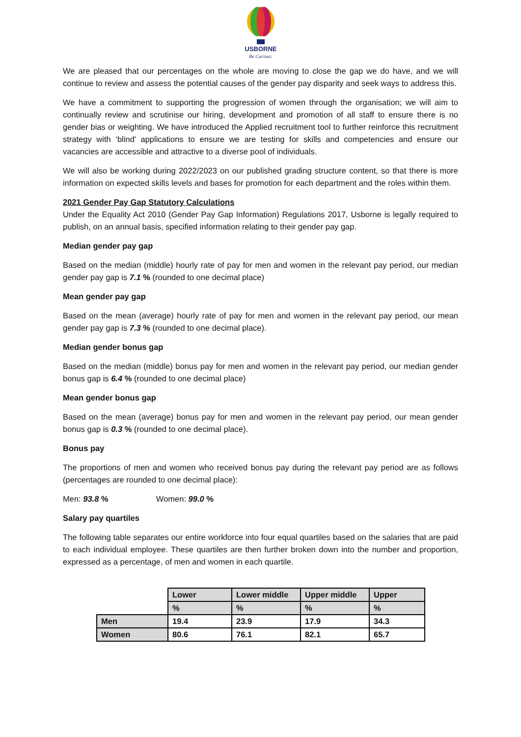USBORNE
Be Curious.
We are pleased that our percentages on the whole are moving to close the gap we do have, and we will continue to review and assess the potential causes of the gender pay disparity and seek ways to address this.
We have a commitment to supporting the progression of women through the organisation; we will aim to continually review and scrutinise our hiring, development and promotion of all staff to ensure there is no gender bias or weighting. We have introduced the Applied recruitment tool to further reinforce this recruitment strategy with ‘blind’ applications to ensure we are testing for skills and competencies and ensure our vacancies are accessible and attractive to a diverse pool of individuals.
We will also be working during 2022/2023 on our published grading structure content, so that there is more information on expected skills levels and bases for promotion for each department and the roles within them.
2021 Gender Pay Gap Statutory Calculations
Under the Equality Act 2010 (Gender Pay Gap Information) Regulations 2017, Usborne is legally required to publish, on an annual basis, specified information relating to their gender pay gap.
Median gender pay gap
Based on the median (middle) hourly rate of pay for men and women in the relevant pay period, our median gender pay gap is 7.1 % (rounded to one decimal place)
Mean gender pay gap
Based on the mean (average) hourly rate of pay for men and women in the relevant pay period, our mean gender pay gap is 7.3 % (rounded to one decimal place).
Median gender bonus gap
Based on the median (middle) bonus pay for men and women in the relevant pay period, our median gender bonus gap is 6.4 % (rounded to one decimal place)
Mean gender bonus gap
Based on the mean (average) bonus pay for men and women in the relevant pay period, our mean gender bonus gap is 0.3 % (rounded to one decimal place).
Bonus pay
The proportions of men and women who received bonus pay during the relevant pay period are as follows (percentages are rounded to one decimal place):
Men: 93.8 % Women: 99.0 %
Salary pay quartiles
The following table separates our entire workforce into four equal quartiles based on the salaries that are paid to each individual employee. These quartiles are then further broken down into the number and proportion, expressed as a percentage, of men and women in each quartile.
| | Lower | Lower middle | Upper middle | Upper |
| | % | % | % | % |
| Men | 19.4 | 23.9 | 17.9 | 34.3 |
| Women | 80.6 | 76.1 | 82.1 | 65.7 |